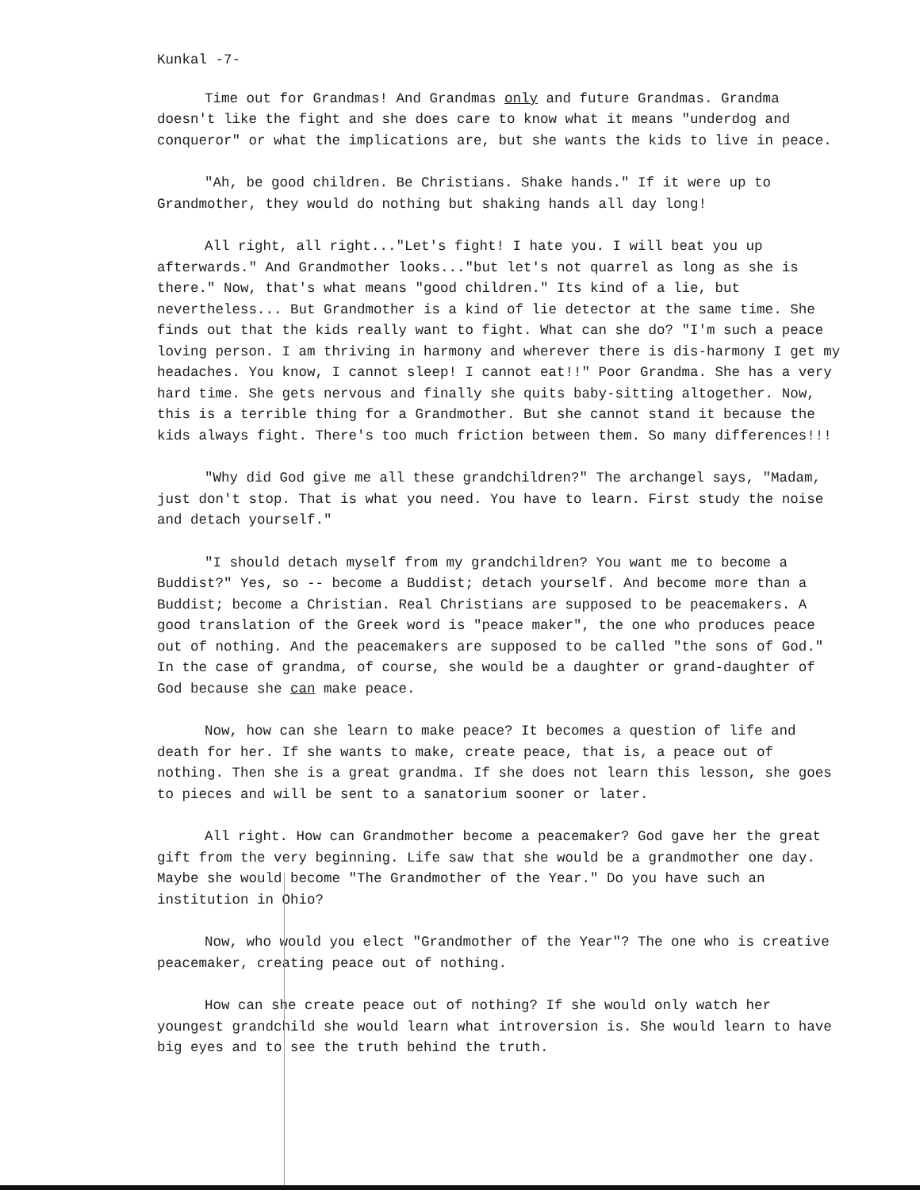Kunkal -7-
Time out for Grandmas! And Grandmas only and future Grandmas. Grandma doesn't like the fight and she does care to know what it means "underdog and conqueror" or what the implications are, but she wants the kids to live in peace.
"Ah, be good children. Be Christians. Shake hands." If it were up to Grandmother, they would do nothing but shaking hands all day long!
All right, all right..."Let's fight! I hate you. I will beat you up afterwards." And Grandmother looks..."but let's not quarrel as long as she is there." Now, that's what means "good children." Its kind of a lie, but nevertheless... But Grandmother is a kind of lie detector at the same time. She finds out that the kids really want to fight. What can she do? "I'm such a peace loving person. I am thriving in harmony and wherever there is dis-harmony I get my headaches. You know, I cannot sleep! I cannot eat!!" Poor Grandma. She has a very hard time. She gets nervous and finally she quits baby-sitting altogether. Now, this is a terrible thing for a Grandmother. But she cannot stand it because the kids always fight. There's too much friction between them. So many differences!!!
"Why did God give me all these grandchildren?" The archangel says, "Madam, just don't stop. That is what you need. You have to learn. First study the noise and detach yourself."
"I should detach myself from my grandchildren? You want me to become a Buddist?" Yes, so -- become a Buddist; detach yourself. And become more than a Buddist; become a Christian. Real Christians are supposed to be peacemakers. A good translation of the Greek word is "peace maker", the one who produces peace out of nothing. And the peacemakers are supposed to be called "the sons of God." In the case of grandma, of course, she would be a daughter or grand-daughter of God because she can make peace.
Now, how can she learn to make peace? It becomes a question of life and death for her. If she wants to make, create peace, that is, a peace out of nothing. Then she is a great grandma. If she does not learn this lesson, she goes to pieces and will be sent to a sanatorium sooner or later.
All right. How can Grandmother become a peacemaker? God gave her the great gift from the very beginning. Life saw that she would be a grandmother one day. Maybe she would become "The Grandmother of the Year." Do you have such an institution in Ohio?
Now, who would you elect "Grandmother of the Year"? The one who is creative peacemaker, creating peace out of nothing.
How can she create peace out of nothing? If she would only watch her youngest grandchild she would learn what introversion is. She would learn to have big eyes and to see the truth behind the truth.